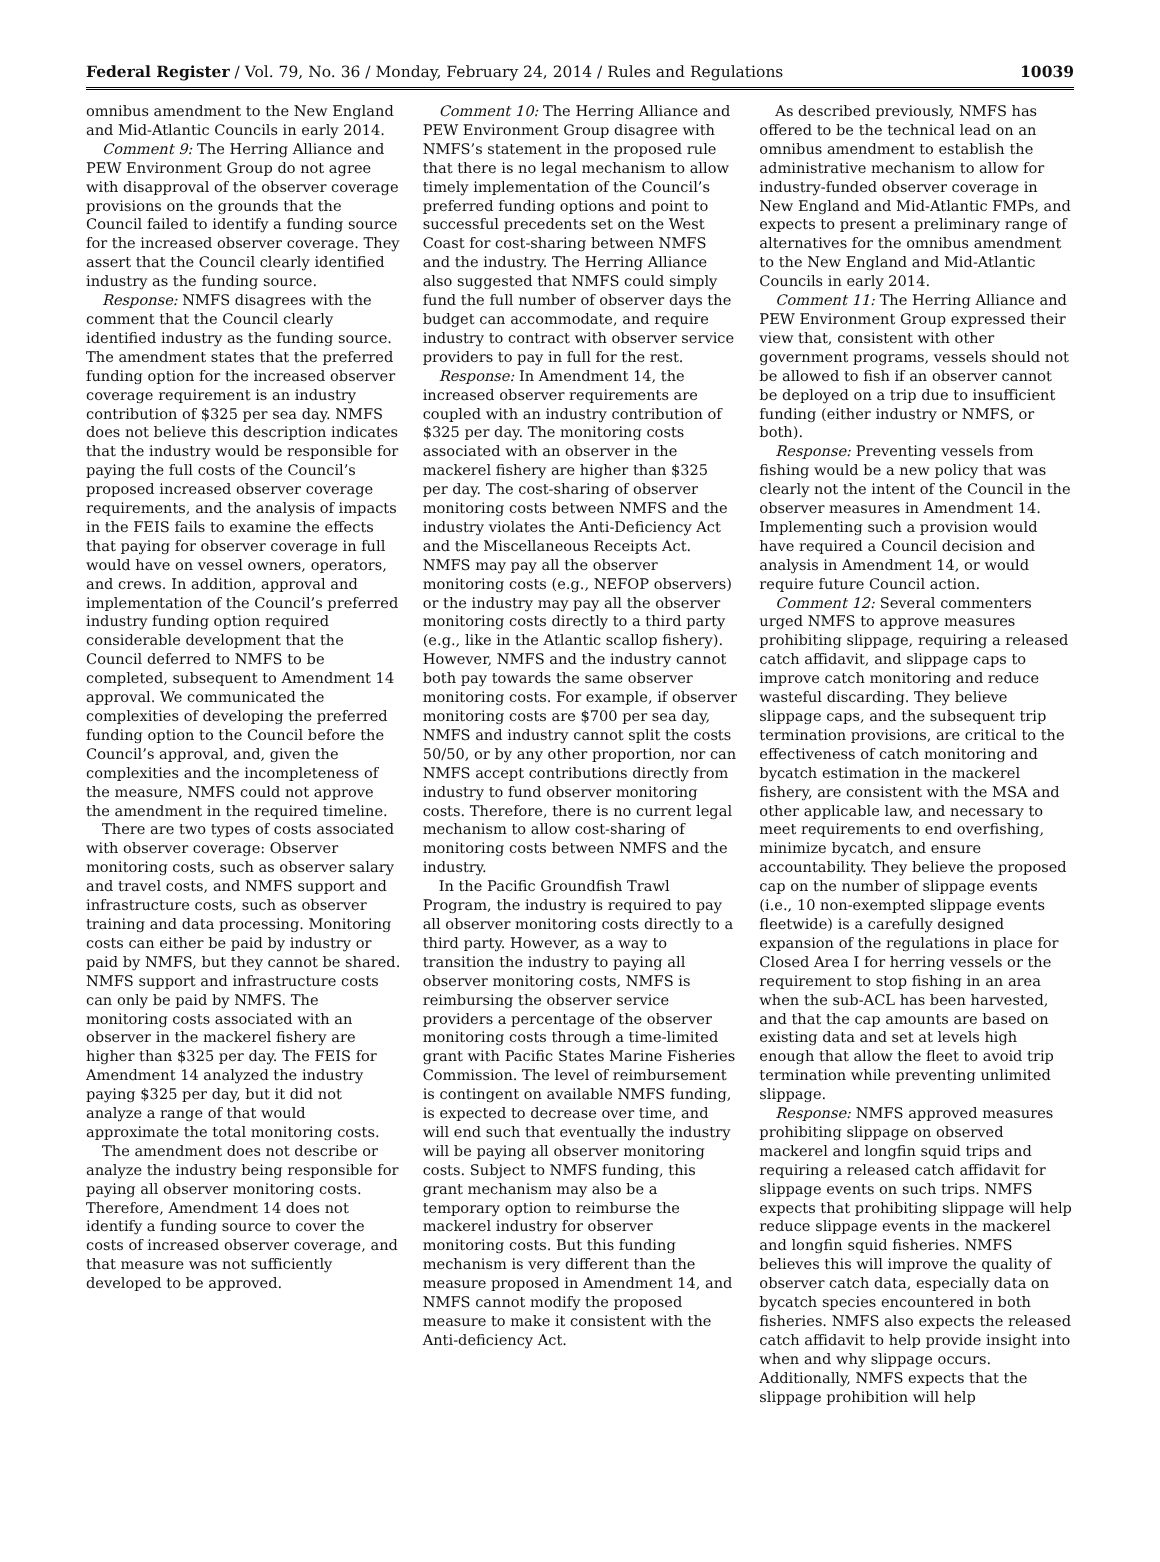Federal Register / Vol. 79, No. 36 / Monday, February 24, 2014 / Rules and Regulations 10039
omnibus amendment to the New England and Mid-Atlantic Councils in early 2014.
Comment 9: The Herring Alliance and PEW Environment Group do not agree with disapproval of the observer coverage provisions on the grounds that the Council failed to identify a funding source for the increased observer coverage. They assert that the Council clearly identified industry as the funding source.
Response: NMFS disagrees with the comment that the Council clearly identified industry as the funding source. The amendment states that the preferred funding option for the increased observer coverage requirement is an industry contribution of $325 per sea day. NMFS does not believe this description indicates that the industry would be responsible for paying the full costs of the Council’s proposed increased observer coverage requirements, and the analysis of impacts in the FEIS fails to examine the effects that paying for observer coverage in full would have on vessel owners, operators, and crews. In addition, approval and implementation of the Council’s preferred industry funding option required considerable development that the Council deferred to NMFS to be completed, subsequent to Amendment 14 approval. We communicated the complexities of developing the preferred funding option to the Council before the Council’s approval, and, given the complexities and the incompleteness of the measure, NMFS could not approve the amendment in the required timeline.
There are two types of costs associated with observer coverage: Observer monitoring costs, such as observer salary and travel costs, and NMFS support and infrastructure costs, such as observer training and data processing. Monitoring costs can either be paid by industry or paid by NMFS, but they cannot be shared. NMFS support and infrastructure costs can only be paid by NMFS. The monitoring costs associated with an observer in the mackerel fishery are higher than $325 per day. The FEIS for Amendment 14 analyzed the industry paying $325 per day, but it did not analyze a range of that would approximate the total monitoring costs.
The amendment does not describe or analyze the industry being responsible for paying all observer monitoring costs. Therefore, Amendment 14 does not identify a funding source to cover the costs of increased observer coverage, and that measure was not sufficiently developed to be approved.
Comment 10: The Herring Alliance and PEW Environment Group disagree with NMFS’s statement in the proposed rule that there is no legal mechanism to allow timely implementation of the Council’s preferred funding options and point to successful precedents set on the West Coast for cost-sharing between NMFS and the industry. The Herring Alliance also suggested that NMFS could simply fund the full number of observer days the budget can accommodate, and require industry to contract with observer service providers to pay in full for the rest.
Response: In Amendment 14, the increased observer requirements are coupled with an industry contribution of $325 per day. The monitoring costs associated with an observer in the mackerel fishery are higher than $325 per day. The cost-sharing of observer monitoring costs between NMFS and the industry violates the Anti-Deficiency Act and the Miscellaneous Receipts Act. NMFS may pay all the observer monitoring costs (e.g., NEFOP observers) or the industry may pay all the observer monitoring costs directly to a third party (e.g., like in the Atlantic scallop fishery). However, NMFS and the industry cannot both pay towards the same observer monitoring costs. For example, if observer monitoring costs are $700 per sea day, NMFS and industry cannot split the costs 50/50, or by any other proportion, nor can NMFS accept contributions directly from industry to fund observer monitoring costs. Therefore, there is no current legal mechanism to allow cost-sharing of monitoring costs between NMFS and the industry.
In the Pacific Groundfish Trawl Program, the industry is required to pay all observer monitoring costs directly to a third party. However, as a way to transition the industry to paying all observer monitoring costs, NMFS is reimbursing the observer service providers a percentage of the observer monitoring costs through a time-limited grant with Pacific States Marine Fisheries Commission. The level of reimbursement is contingent on available NMFS funding, is expected to decrease over time, and will end such that eventually the industry will be paying all observer monitoring costs. Subject to NMFS funding, this grant mechanism may also be a temporary option to reimburse the mackerel industry for observer monitoring costs. But this funding mechanism is very different than the measure proposed in Amendment 14, and NMFS cannot modify the proposed measure to make it consistent with the Anti-deficiency Act.
As described previously, NMFS has offered to be the technical lead on an omnibus amendment to establish the administrative mechanism to allow for industry-funded observer coverage in New England and Mid-Atlantic FMPs, and expects to present a preliminary range of alternatives for the omnibus amendment to the New England and Mid-Atlantic Councils in early 2014.
Comment 11: The Herring Alliance and PEW Environment Group expressed their view that, consistent with other government programs, vessels should not be allowed to fish if an observer cannot be deployed on a trip due to insufficient funding (either industry or NMFS, or both).
Response: Preventing vessels from fishing would be a new policy that was clearly not the intent of the Council in the observer measures in Amendment 14. Implementing such a provision would have required a Council decision and analysis in Amendment 14, or would require future Council action.
Comment 12: Several commenters urged NMFS to approve measures prohibiting slippage, requiring a released catch affidavit, and slippage caps to improve catch monitoring and reduce wasteful discarding. They believe slippage caps, and the subsequent trip termination provisions, are critical to the effectiveness of catch monitoring and bycatch estimation in the mackerel fishery, are consistent with the MSA and other applicable law, and necessary to meet requirements to end overfishing, minimize bycatch, and ensure accountability. They believe the proposed cap on the number of slippage events (i.e., 10 non-exempted slippage events fleetwide) is a carefully designed expansion of the regulations in place for Closed Area I for herring vessels or the requirement to stop fishing in an area when the sub-ACL has been harvested, and that the cap amounts are based on existing data and set at levels high enough that allow the fleet to avoid trip termination while preventing unlimited slippage.
Response: NMFS approved measures prohibiting slippage on observed mackerel and longfin squid trips and requiring a released catch affidavit for slippage events on such trips. NMFS expects that prohibiting slippage will help reduce slippage events in the mackerel and longfin squid fisheries. NMFS believes this will improve the quality of observer catch data, especially data on bycatch species encountered in both fisheries. NMFS also expects the released catch affidavit to help provide insight into when and why slippage occurs. Additionally, NMFS expects that the slippage prohibition will help